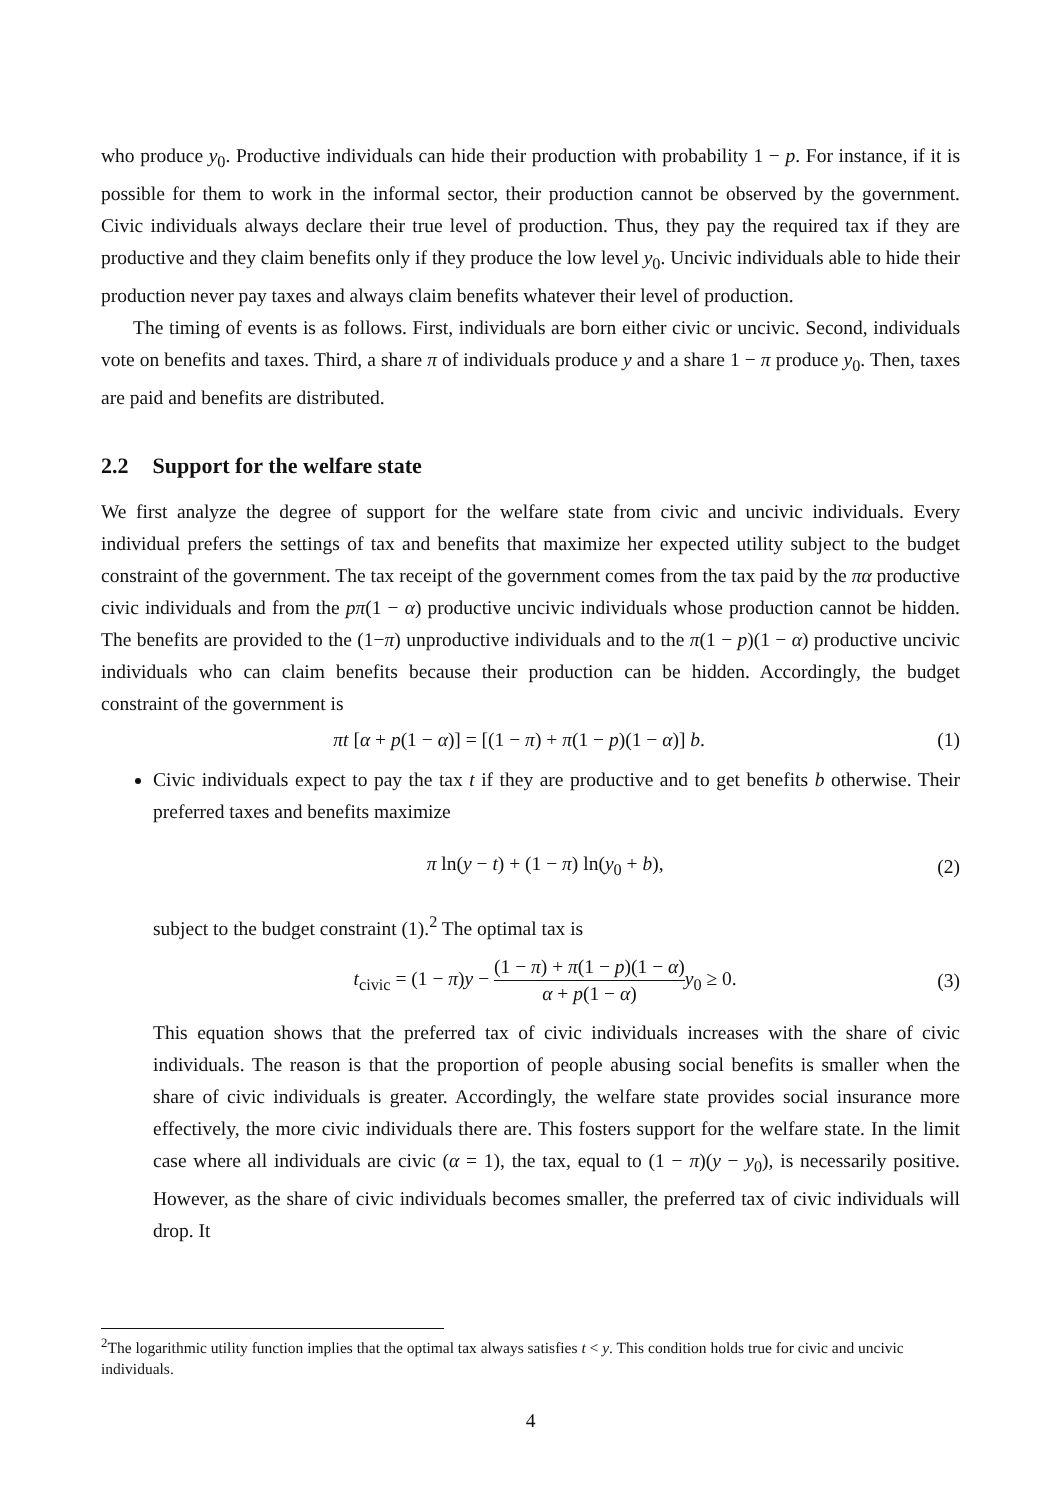who produce y<sub>0</sub>. Productive individuals can hide their production with probability 1 − p. For instance, if it is possible for them to work in the informal sector, their production cannot be observed by the government. Civic individuals always declare their true level of production. Thus, they pay the required tax if they are productive and they claim benefits only if they produce the low level y<sub>0</sub>. Uncivic individuals able to hide their production never pay taxes and always claim benefits whatever their level of production.
The timing of events is as follows. First, individuals are born either civic or uncivic. Second, individuals vote on benefits and taxes. Third, a share π of individuals produce y and a share 1 − π produce y<sub>0</sub>. Then, taxes are paid and benefits are distributed.
2.2 Support for the welfare state
We first analyze the degree of support for the welfare state from civic and uncivic individuals. Every individual prefers the settings of tax and benefits that maximize her expected utility subject to the budget constraint of the government. The tax receipt of the government comes from the tax paid by the πα productive civic individuals and from the pπ(1 − α) productive uncivic individuals whose production cannot be hidden. The benefits are provided to the (1−π) unproductive individuals and to the π(1 − p)(1 − α) productive uncivic individuals who can claim benefits because their production can be hidden. Accordingly, the budget constraint of the government is
πt [α + p(1 − α)] = [(1 − π) + π(1 − p)(1 − α)] b. (1)
Civic individuals expect to pay the tax t if they are productive and to get benefits b otherwise. Their preferred taxes and benefits maximize
π ln(y − t) + (1 − π) ln(y<sub>0</sub> + b), (2)
subject to the budget constraint (1).<sup>2</sup> The optimal tax is
t<sub>civic</sub> = (1 − π)y − (1 − π) + π(1 − p)(1 − α) α + p(1 − α) y<sub>0</sub> ≥ 0. (3)
This equation shows that the preferred tax of civic individuals increases with the share of civic individuals. The reason is that the proportion of people abusing social benefits is smaller when the share of civic individuals is greater. Accordingly, the welfare state provides social insurance more effectively, the more civic individuals there are. This fosters support for the welfare state. In the limit case where all individuals are civic (α = 1), the tax, equal to (1 − π)(y − y<sub>0</sub>), is necessarily positive. However, as the share of civic individuals becomes smaller, the preferred tax of civic individuals will drop. It
<sup>2</sup> The logarithmic utility function implies that the optimal tax always satisfies t < y. This condition holds true for civic and uncivic individuals.
4